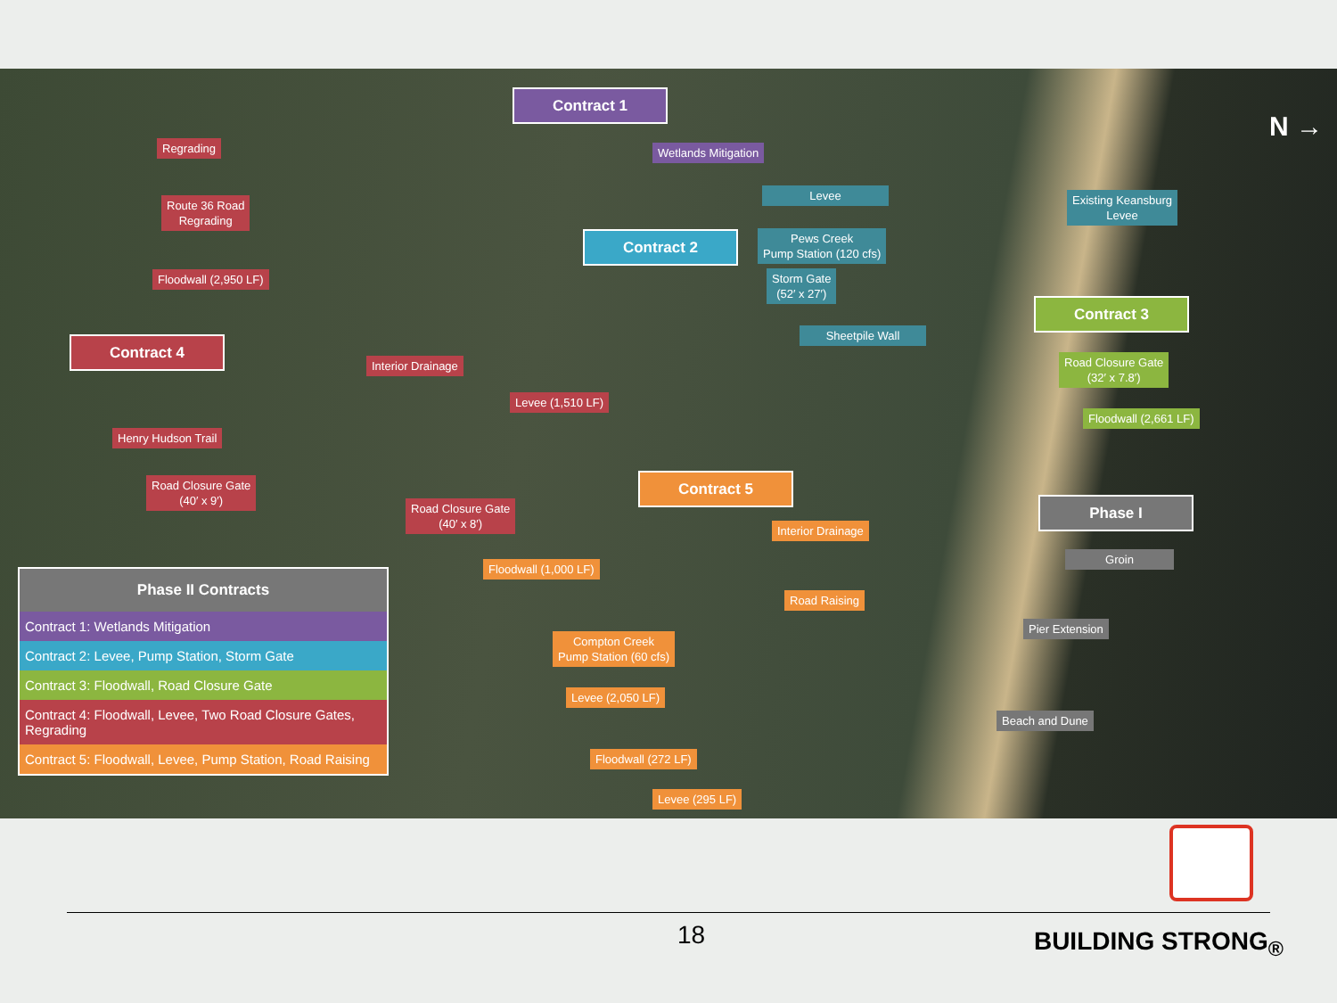Contract 1
Wetlands Mitigation
Levee
Pews Creek
Pump Station (120 cfs)
Storm Gate
(52′ x 27′)
Sheetpile Wall
Existing Keansburg
Levee
Contract 2
Contract 3
Road Closure Gate
(32′ x 7.8′)
Floodwall (2,661 LF)
Phase I
Groin
Pier Extension
Beach and Dune
Regrading
Route 36 Road
Regrading
Floodwall (2,950 LF)
Contract 4
Interior Drainage
Levee (1,510 LF)
Henry Hudson Trail
Road Closure Gate
(40′ x 9′)
Road Closure Gate
(40′ x 8′)
Contract 5
Interior Drainage
Floodwall (1,000 LF)
Road Raising
Compton Creek
Pump Station (60 cfs)
Levee (2,050 LF)
Floodwall (272 LF)
Levee (295 LF)
N →
| Phase II Contracts |
| --- |
| Contract 1: Wetlands Mitigation |
| Contract 2: Levee, Pump Station, Storm Gate |
| Contract 3: Floodwall, Road Closure Gate |
| Contract 4: Floodwall, Levee, Two Road Closure Gates, Regrading |
| Contract 5: Floodwall, Levee, Pump Station, Road Raising |
18 BUILDING STRONG<sub>®</sub>